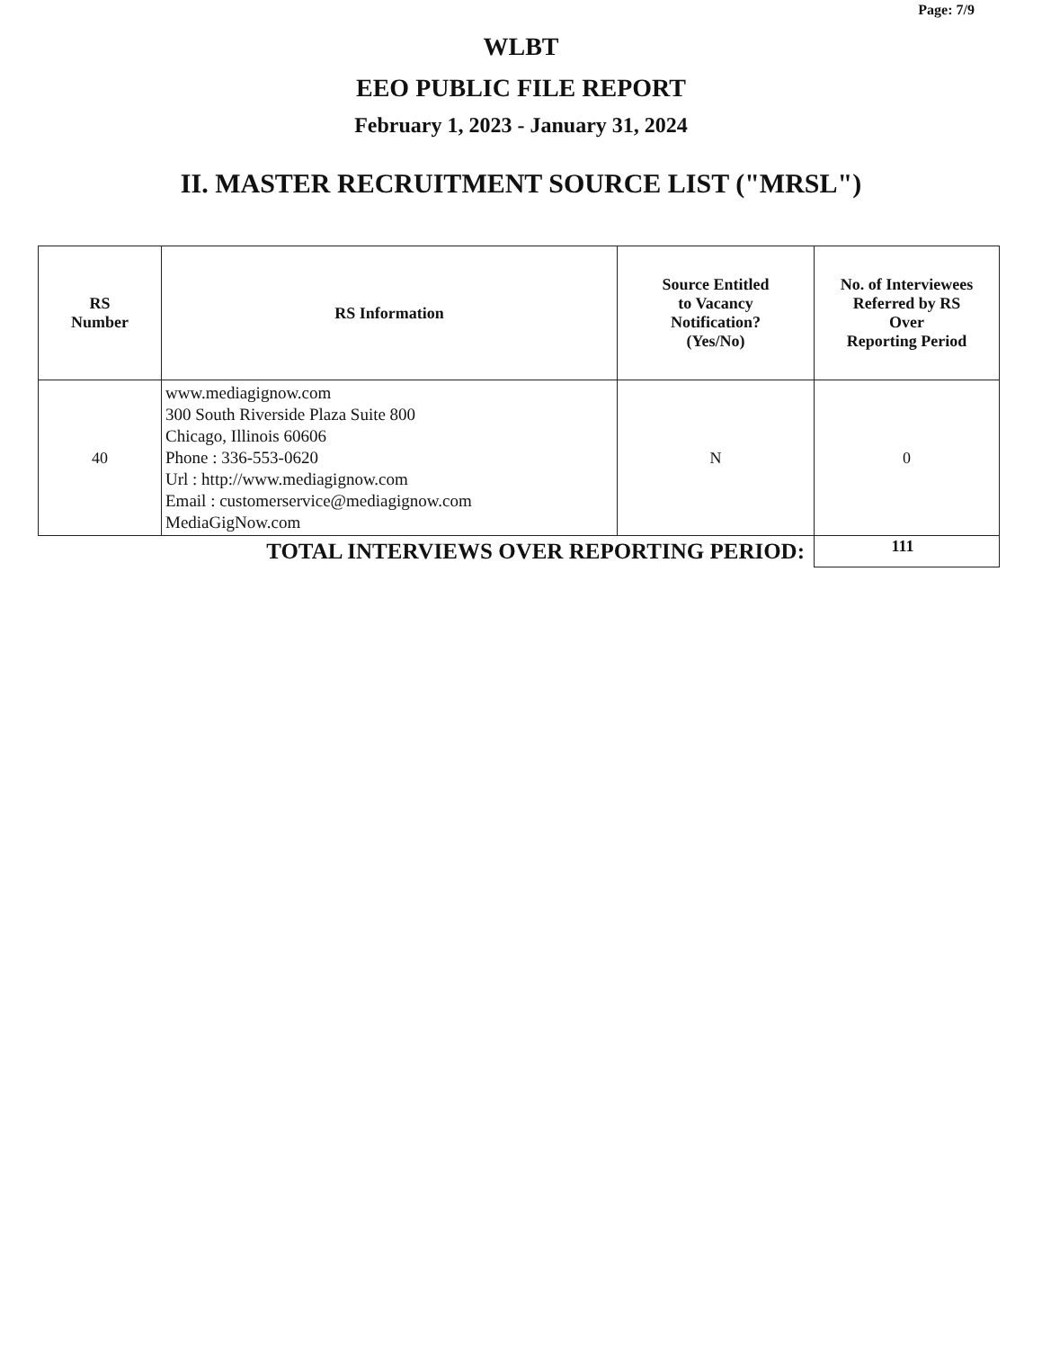Page: 7/9
WLBT
EEO PUBLIC FILE REPORT
February 1, 2023 - January 31, 2024
II. MASTER RECRUITMENT SOURCE LIST ("MRSL")
| RS Number | RS Information | Source Entitled to Vacancy Notification? (Yes/No) | No. of Interviewees Referred by RS Over Reporting Period |
| --- | --- | --- | --- |
| 40 | www.mediagignow.com 300 South Riverside Plaza Suite 800 Chicago, Illinois 60606 Phone : 336-553-0620 Url : http://www.mediagignow.com Email : customerservice@mediagignow.com MediaGigNow.com | N | 0 |
| TOTAL INTERVIEWS OVER REPORTING PERIOD: | | | 111 |